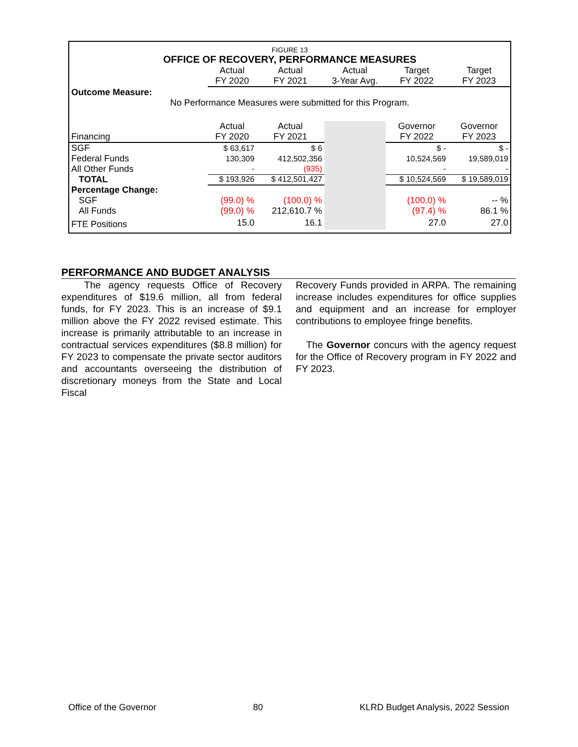FIGURE 13
OFFICE OF RECOVERY, PERFORMANCE MEASURES
| | Actual FY 2020 | Actual FY 2021 | Actual 3-Year Avg. | Target FY 2022 | Target FY 2023 |
| Outcome Measure: | | | | | |
| No Performance Measures were submitted for this Program. | | | | | |
| Financing | Actual FY 2020 | Actual FY 2021 | | Governor FY 2022 | Governor FY 2023 |
| SGF | $ 63,617 | $ 6 | | $ - | $ - |
| Federal Funds | 130,309 | 412,502,356 | | 10,524,569 | 19,589,019 |
| All Other Funds | - | (935) | | - | - |
| TOTAL | $ 193,926 | $ 412,501,427 | | $ 10,524,569 | $ 19,589,019 |
| Percentage Change: | | | | | |
| SGF | (99.0) % | (100.0) % | | (100.0) % | -- % |
| All Funds | (99.0) % | 212,610.7 % | | (97.4) % | 86.1 % |
| FTE Positions | 15.0 | 16.1 | | 27.0 | 27.0 |
PERFORMANCE AND BUDGET ANALYSIS
The agency requests Office of Recovery expenditures of $19.6 million, all from federal funds, for FY 2023. This is an increase of $9.1 million above the FY 2022 revised estimate. This increase is primarily attributable to an increase in contractual services expenditures ($8.8 million) for FY 2023 to compensate the private sector auditors and accountants overseeing the distribution of discretionary moneys from the State and Local Fiscal
Recovery Funds provided in ARPA. The remaining increase includes expenditures for office supplies and equipment and an increase for employer contributions to employee fringe benefits.
The Governor concurs with the agency request for the Office of Recovery program in FY 2022 and FY 2023.
Office of the Governor 80 KLRD Budget Analysis, 2022 Session